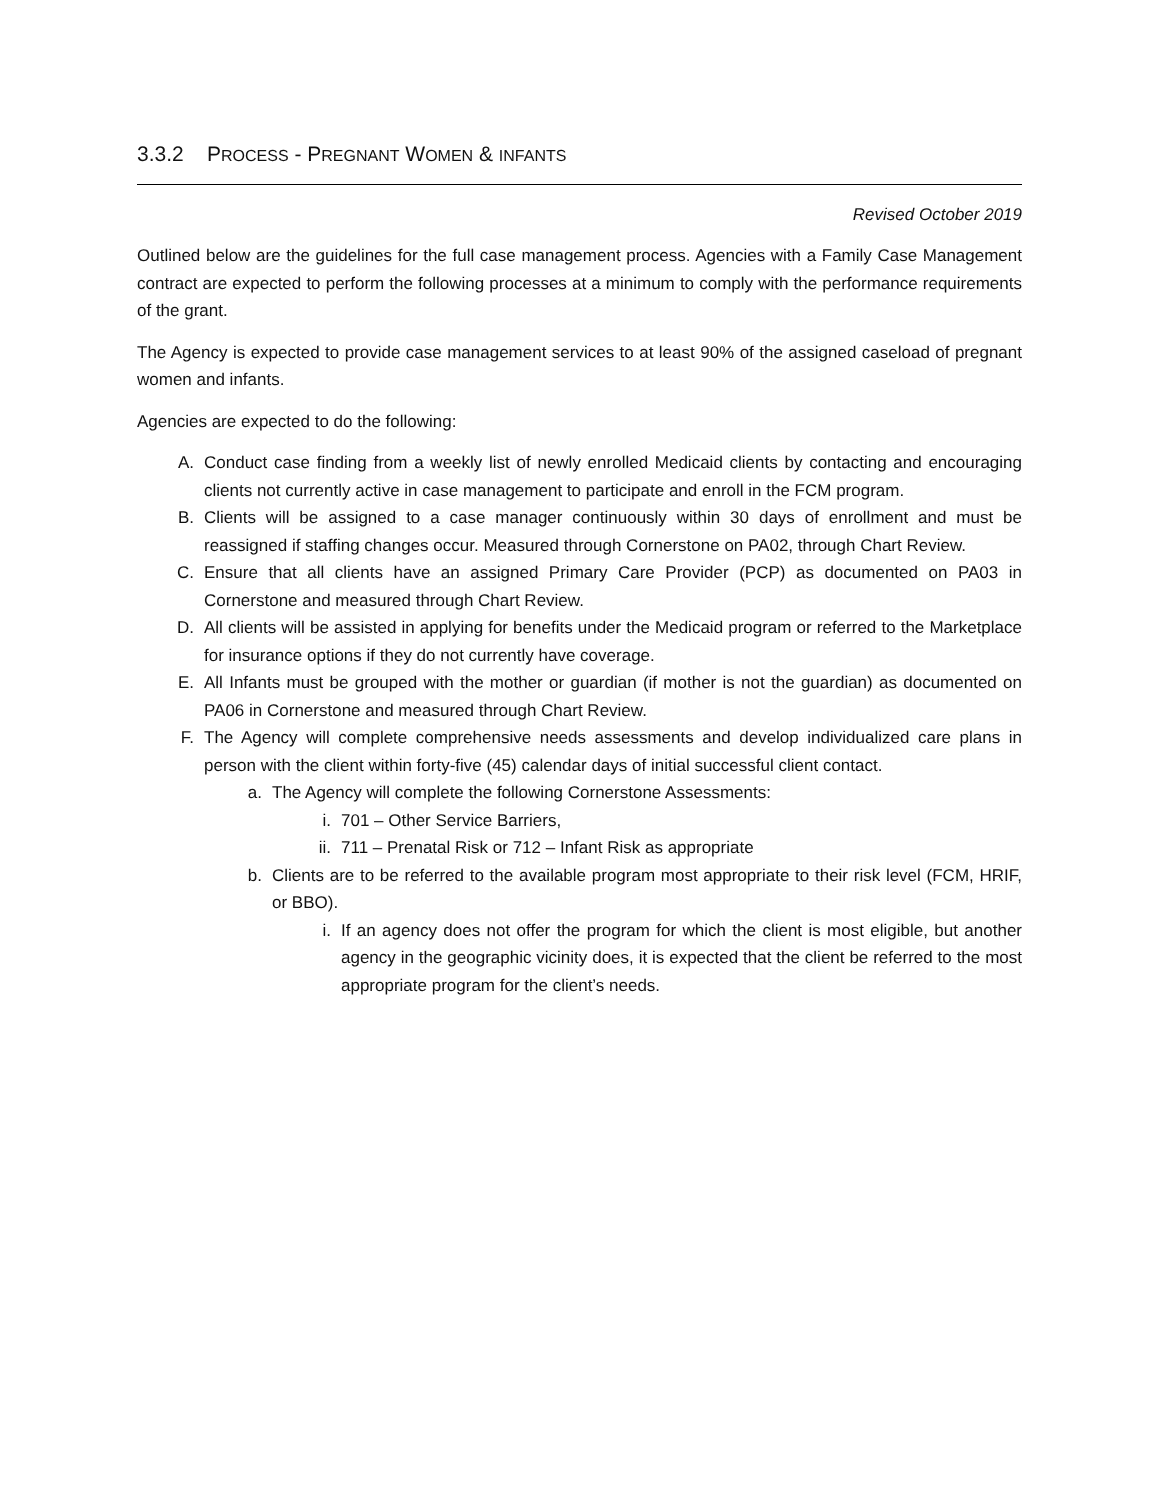3.3.2 PROCESS - PREGNANT WOMEN & INFANTS
Revised October 2019
Outlined below are the guidelines for the full case management process. Agencies with a Family Case Management contract are expected to perform the following processes at a minimum to comply with the performance requirements of the grant.
The Agency is expected to provide case management services to at least 90% of the assigned caseload of pregnant women and infants.
Agencies are expected to do the following:
A. Conduct case finding from a weekly list of newly enrolled Medicaid clients by contacting and encouraging clients not currently active in case management to participate and enroll in the FCM program.
B. Clients will be assigned to a case manager continuously within 30 days of enrollment and must be reassigned if staffing changes occur. Measured through Cornerstone on PA02, through Chart Review.
C. Ensure that all clients have an assigned Primary Care Provider (PCP) as documented on PA03 in Cornerstone and measured through Chart Review.
D. All clients will be assisted in applying for benefits under the Medicaid program or referred to the Marketplace for insurance options if they do not currently have coverage.
E. All Infants must be grouped with the mother or guardian (if mother is not the guardian) as documented on PA06 in Cornerstone and measured through Chart Review.
F. The Agency will complete comprehensive needs assessments and develop individualized care plans in person with the client within forty-five (45) calendar days of initial successful client contact.
a. The Agency will complete the following Cornerstone Assessments:
i. 701 – Other Service Barriers,
ii. 711 – Prenatal Risk or 712 – Infant Risk as appropriate
b. Clients are to be referred to the available program most appropriate to their risk level (FCM, HRIF, or BBO).
i. If an agency does not offer the program for which the client is most eligible, but another agency in the geographic vicinity does, it is expected that the client be referred to the most appropriate program for the client’s needs.